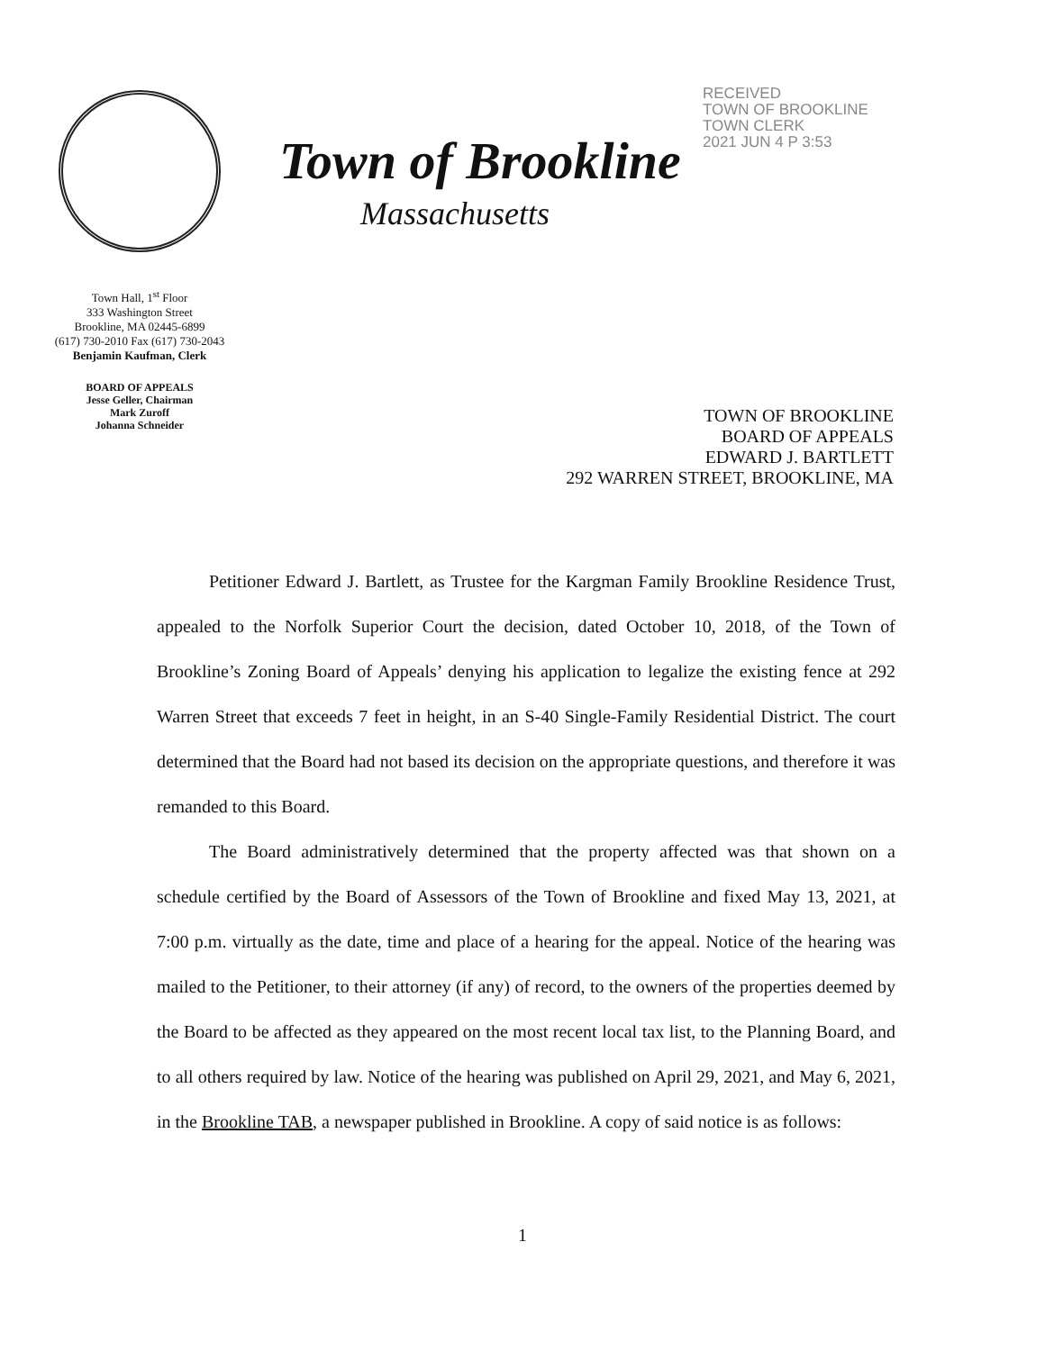Town Hall, 1<sup>st</sup> Floor
333 Washington Street
Brookline, MA 02445-6899
(617) 730-2010 Fax (617) 730-2043
Benjamin Kaufman, Clerk
BOARD OF APPEALS
Jesse Geller, Chairman
Mark Zuroff
Johanna Schneider
Town of Brookline
Massachusetts
RECEIVED
TOWN OF BROOKLINE
TOWN CLERK
2021 JUN 4 P 3:53
TOWN OF BROOKLINE
BOARD OF APPEALS
EDWARD J. BARTLETT
292 WARREN STREET, BROOKLINE, MA
Petitioner Edward J. Bartlett, as Trustee for the Kargman Family Brookline Residence Trust, appealed to the Norfolk Superior Court the decision, dated October 10, 2018, of the Town of Brookline’s Zoning Board of Appeals’ denying his application to legalize the existing fence at 292 Warren Street that exceeds 7 feet in height, in an S-40 Single-Family Residential District. The court determined that the Board had not based its decision on the appropriate questions, and therefore it was remanded to this Board.
The Board administratively determined that the property affected was that shown on a schedule certified by the Board of Assessors of the Town of Brookline and fixed May 13, 2021, at 7:00 p.m. virtually as the date, time and place of a hearing for the appeal. Notice of the hearing was mailed to the Petitioner, to their attorney (if any) of record, to the owners of the properties deemed by the Board to be affected as they appeared on the most recent local tax list, to the Planning Board, and to all others required by law. Notice of the hearing was published on April 29, 2021, and May 6, 2021, in the Brookline TAB, a newspaper published in Brookline. A copy of said notice is as follows:
1